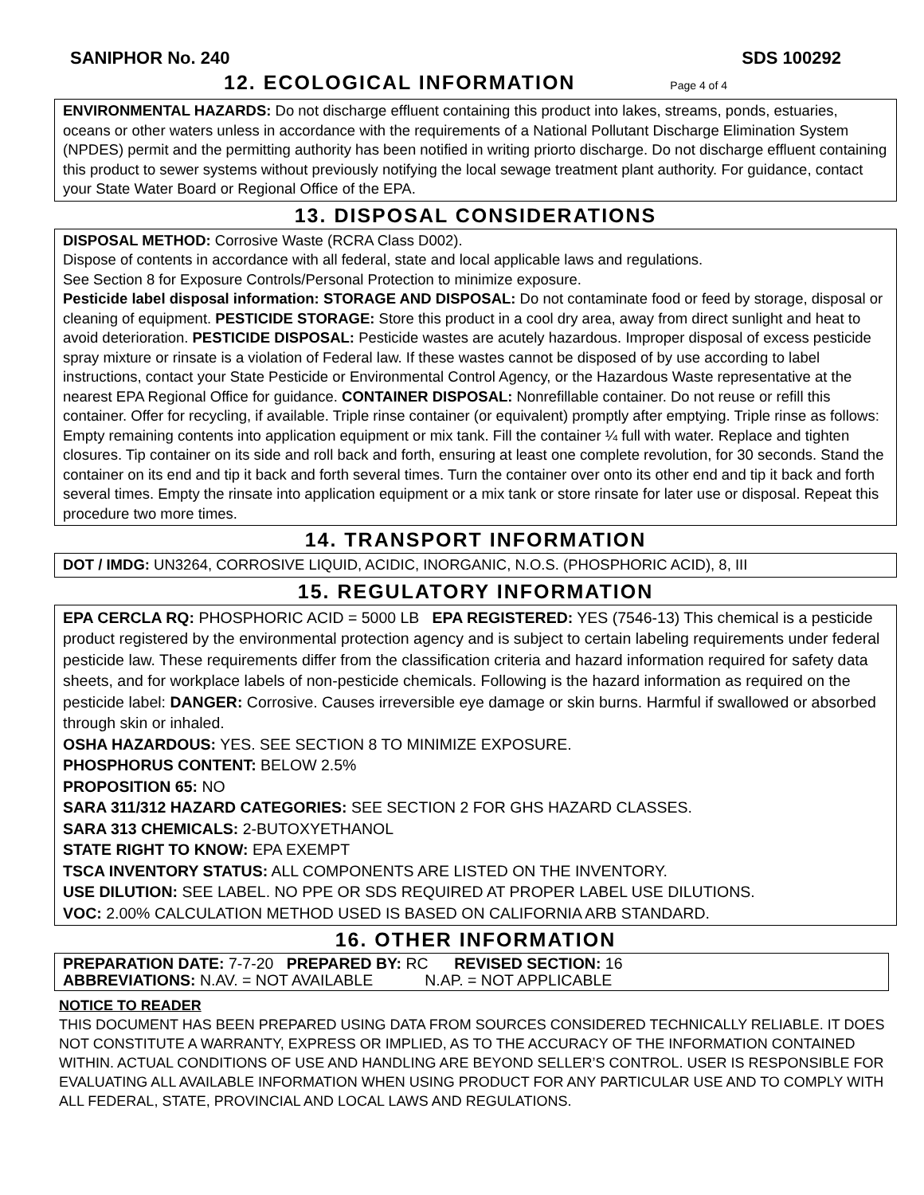SANIPHOR No. 240 SDS 100292
12. ECOLOGICAL INFORMATION Page 4 of 4
ENVIRONMENTAL HAZARDS: Do not discharge effluent containing this product into lakes, streams, ponds, estuaries, oceans or other waters unless in accordance with the requirements of a National Pollutant Discharge Elimination System (NPDES) permit and the permitting authority has been notified in writing priorto discharge. Do not discharge effluent containing this product to sewer systems without previously notifying the local sewage treatment plant authority. For guidance, contact your State Water Board or Regional Office of the EPA.
13. DISPOSAL CONSIDERATIONS
DISPOSAL METHOD: Corrosive Waste (RCRA Class D002).
Dispose of contents in accordance with all federal, state and local applicable laws and regulations.
See Section 8 for Exposure Controls/Personal Protection to minimize exposure.
Pesticide label disposal information: STORAGE AND DISPOSAL: Do not contaminate food or feed by storage, disposal or cleaning of equipment. PESTICIDE STORAGE: Store this product in a cool dry area, away from direct sunlight and heat to avoid deterioration. PESTICIDE DISPOSAL: Pesticide wastes are acutely hazardous. Improper disposal of excess pesticide spray mixture or rinsate is a violation of Federal law. If these wastes cannot be disposed of by use according to label instructions, contact your State Pesticide or Environmental Control Agency, or the Hazardous Waste representative at the nearest EPA Regional Office for guidance. CONTAINER DISPOSAL: Nonrefillable container. Do not reuse or refill this container. Offer for recycling, if available. Triple rinse container (or equivalent) promptly after emptying. Triple rinse as follows: Empty remaining contents into application equipment or mix tank. Fill the container ¼ full with water. Replace and tighten closures. Tip container on its side and roll back and forth, ensuring at least one complete revolution, for 30 seconds. Stand the container on its end and tip it back and forth several times. Turn the container over onto its other end and tip it back and forth several times. Empty the rinsate into application equipment or a mix tank or store rinsate for later use or disposal. Repeat this procedure two more times.
14. TRANSPORT INFORMATION
DOT / IMDG: UN3264, CORROSIVE LIQUID, ACIDIC, INORGANIC, N.O.S. (PHOSPHORIC ACID), 8, III
15. REGULATORY INFORMATION
EPA CERCLA RQ: PHOSPHORIC ACID = 5000 LB EPA REGISTERED: YES (7546-13) This chemical is a pesticide product registered by the environmental protection agency and is subject to certain labeling requirements under federal pesticide law. These requirements differ from the classification criteria and hazard information required for safety data sheets, and for workplace labels of non-pesticide chemicals. Following is the hazard information as required on the pesticide label: DANGER: Corrosive. Causes irreversible eye damage or skin burns. Harmful if swallowed or absorbed through skin or inhaled.
OSHA HAZARDOUS: YES. SEE SECTION 8 TO MINIMIZE EXPOSURE.
PHOSPHORUS CONTENT: BELOW 2.5%
PROPOSITION 65: NO
SARA 311/312 HAZARD CATEGORIES: SEE SECTION 2 FOR GHS HAZARD CLASSES.
SARA 313 CHEMICALS: 2-BUTOXYETHANOL
STATE RIGHT TO KNOW: EPA EXEMPT
TSCA INVENTORY STATUS: ALL COMPONENTS ARE LISTED ON THE INVENTORY.
USE DILUTION: SEE LABEL. NO PPE OR SDS REQUIRED AT PROPER LABEL USE DILUTIONS.
VOC: 2.00% CALCULATION METHOD USED IS BASED ON CALIFORNIA ARB STANDARD.
16. OTHER INFORMATION
PREPARATION DATE: 7-7-20 PREPARED BY: RC REVISED SECTION: 16
ABBREVIATIONS: N.AV. = NOT AVAILABLE N.AP. = NOT APPLICABLE
NOTICE TO READER
THIS DOCUMENT HAS BEEN PREPARED USING DATA FROM SOURCES CONSIDERED TECHNICALLY RELIABLE. IT DOES NOT CONSTITUTE A WARRANTY, EXPRESS OR IMPLIED, AS TO THE ACCURACY OF THE INFORMATION CONTAINED WITHIN. ACTUAL CONDITIONS OF USE AND HANDLING ARE BEYOND SELLER’S CONTROL. USER IS RESPONSIBLE FOR EVALUATING ALL AVAILABLE INFORMATION WHEN USING PRODUCT FOR ANY PARTICULAR USE AND TO COMPLY WITH ALL FEDERAL, STATE, PROVINCIAL AND LOCAL LAWS AND REGULATIONS.